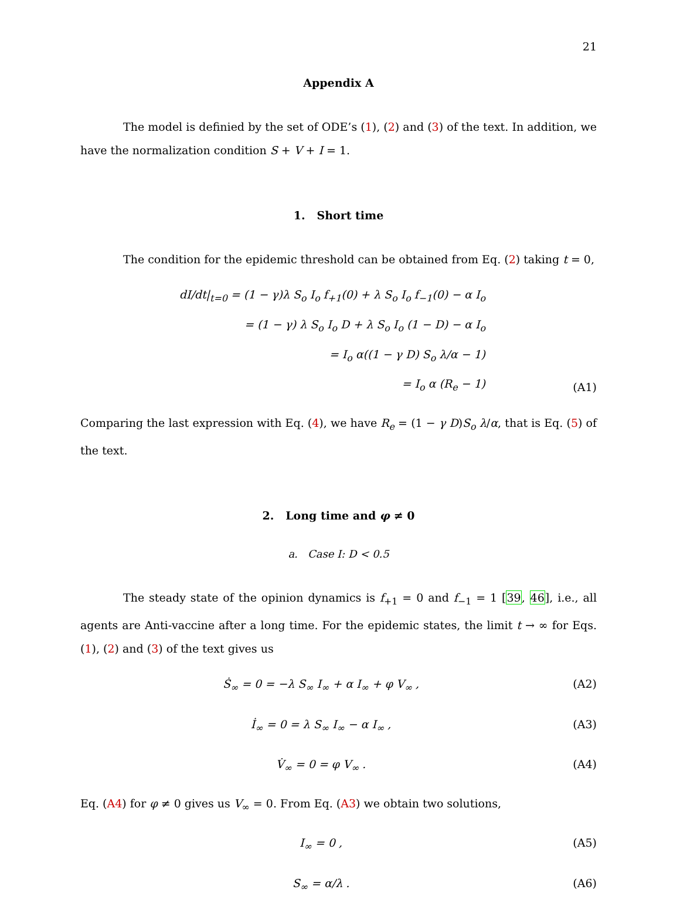21
Appendix A
The model is definied by the set of ODE’s (1), (2) and (3) of the text. In addition, we have the normalization condition S + V + I = 1.
1. Short time
The condition for the epidemic threshold can be obtained from Eq. (2) taking t = 0,
dI/dt|<sub>t=0</sub> = (1 − γ)λ S<sub>o</sub> I<sub>o</sub> f<sub>+1</sub>(0) + λ S<sub>o</sub> I<sub>o</sub> f<sub>−1</sub>(0) − α I<sub>o</sub>
= (1 − γ) λ S<sub>o</sub> I<sub>o</sub> D + λ S<sub>o</sub> I<sub>o</sub> (1 − D) − α I<sub>o</sub>
= I<sub>o</sub> α((1 − γ D) S<sub>o</sub> λ/α − 1)
= I<sub>o</sub> α (R<sub>e</sub> − 1)
(A1)
Comparing the last expression with Eq. (4), we have R<sub>e</sub> = (1 − γ D)S<sub>o</sub> λ/α, that is Eq. (5) of the text.
2. Long time and φ ≠ 0
a. Case I: D < 0.5
The steady state of the opinion dynamics is f<sub>+1</sub> = 0 and f<sub>−1</sub> = 1 [39, 46], i.e., all agents are Anti-vaccine after a long time. For the epidemic states, the limit t → ∞ for Eqs. (1), (2) and (3) of the text gives us
Ṡ<sub>∞</sub> = 0 = −λ S<sub>∞</sub> I<sub>∞</sub> + α I<sub>∞</sub> + φ V<sub>∞</sub> ,
(A2)
İ<sub>∞</sub> = 0 = λ S<sub>∞</sub> I<sub>∞</sub> − α I<sub>∞</sub> , (A3)
V̇<sub>∞</sub> = 0 = φ V<sub>∞</sub> . (A4)
Eq. (A4) for φ ≠ 0 gives us V<sub>∞</sub> = 0. From Eq. (A3) we obtain two solutions,
I<sub>∞</sub> = 0 , (A5)
S<sub>∞</sub> = α/λ . (A6)